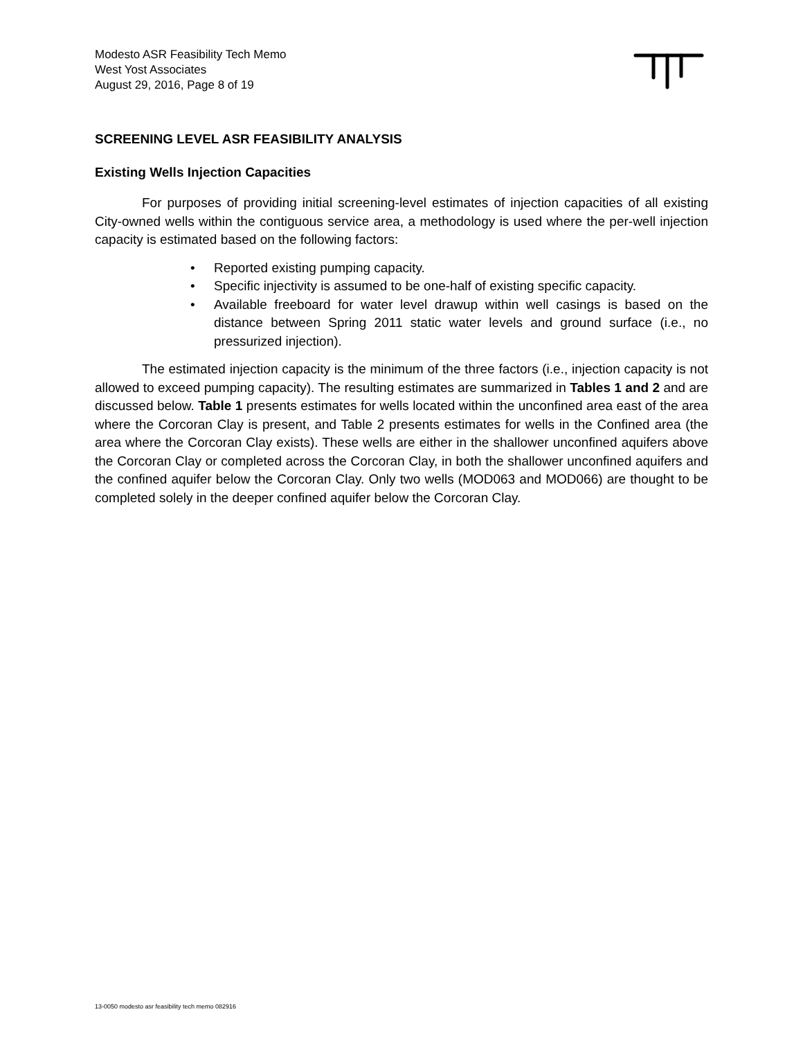Modesto ASR Feasibility Tech Memo
West Yost Associates
August 29, 2016, Page 8 of 19
SCREENING LEVEL ASR FEASIBILITY ANALYSIS
Existing Wells Injection Capacities
For purposes of providing initial screening-level estimates of injection capacities of all existing City-owned wells within the contiguous service area, a methodology is used where the per-well injection capacity is estimated based on the following factors:
• Reported existing pumping capacity.
• Specific injectivity is assumed to be one-half of existing specific capacity.
• Available freeboard for water level drawup within well casings is based on the distance between Spring 2011 static water levels and ground surface (i.e., no pressurized injection).
The estimated injection capacity is the minimum of the three factors (i.e., injection capacity is not allowed to exceed pumping capacity). The resulting estimates are summarized in Tables 1 and 2 and are discussed below. Table 1 presents estimates for wells located within the unconfined area east of the area where the Corcoran Clay is present, and Table 2 presents estimates for wells in the Confined area (the area where the Corcoran Clay exists). These wells are either in the shallower unconfined aquifers above the Corcoran Clay or completed across the Corcoran Clay, in both the shallower unconfined aquifers and the confined aquifer below the Corcoran Clay. Only two wells (MOD063 and MOD066) are thought to be completed solely in the deeper confined aquifer below the Corcoran Clay.
13-0050 modesto asr feasibility tech memo 082916